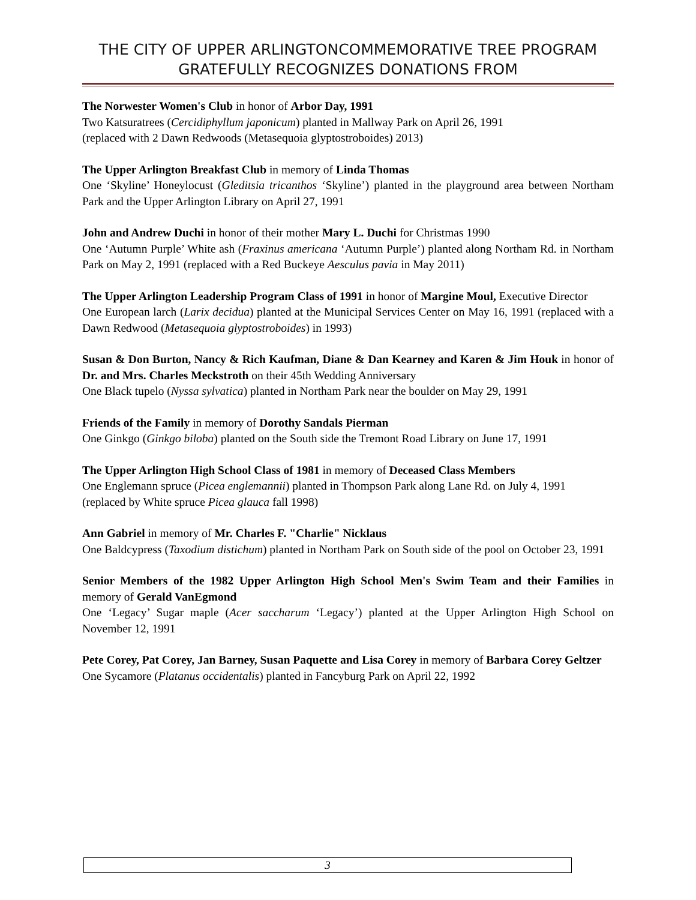THE CITY OF UPPER ARLINGTONCOMMEMORATIVE TREE PROGRAM GRATEFULLY RECOGNIZES DONATIONS FROM
The Norwester Women's Club in honor of Arbor Day, 1991
Two Katsuratrees (Cercidiphyllum japonicum) planted in Mallway Park on April 26, 1991
(replaced with 2 Dawn Redwoods (Metasequoia glyptostroboides) 2013)
The Upper Arlington Breakfast Club in memory of Linda Thomas
One ‘Skyline’ Honeylocust (Gleditsia tricanthos ‘Skyline’) planted in the playground area between Northam Park and the Upper Arlington Library on April 27, 1991
John and Andrew Duchi in honor of their mother Mary L. Duchi for Christmas 1990
One ‘Autumn Purple’ White ash (Fraxinus americana ‘Autumn Purple’) planted along Northam Rd. in Northam Park on May 2, 1991 (replaced with a Red Buckeye Aesculus pavia in May 2011)
The Upper Arlington Leadership Program Class of 1991 in honor of Margine Moul, Executive Director
One European larch (Larix decidua) planted at the Municipal Services Center on May 16, 1991 (replaced with a Dawn Redwood (Metasequoia glyptostroboides) in 1993)
Susan & Don Burton, Nancy & Rich Kaufman, Diane & Dan Kearney and Karen & Jim Houk in honor of Dr. and Mrs. Charles Meckstroth on their 45th Wedding Anniversary
One Black tupelo (Nyssa sylvatica) planted in Northam Park near the boulder on May 29, 1991
Friends of the Family in memory of Dorothy Sandals Pierman
One Ginkgo (Ginkgo biloba) planted on the South side the Tremont Road Library on June 17, 1991
The Upper Arlington High School Class of 1981 in memory of Deceased Class Members
One Englemann spruce (Picea englemannii) planted in Thompson Park along Lane Rd. on July 4, 1991
(replaced by White spruce Picea glauca fall 1998)
Ann Gabriel in memory of Mr. Charles F. "Charlie" Nicklaus
One Baldcypress (Taxodium distichum) planted in Northam Park on South side of the pool on October 23, 1991
Senior Members of the 1982 Upper Arlington High School Men's Swim Team and their Families in memory of Gerald VanEgmond
One ‘Legacy’ Sugar maple (Acer saccharum ‘Legacy’) planted at the Upper Arlington High School on November 12, 1991
Pete Corey, Pat Corey, Jan Barney, Susan Paquette and Lisa Corey in memory of Barbara Corey Geltzer
One Sycamore (Platanus occidentalis) planted in Fancyburg Park on April 22, 1992
3